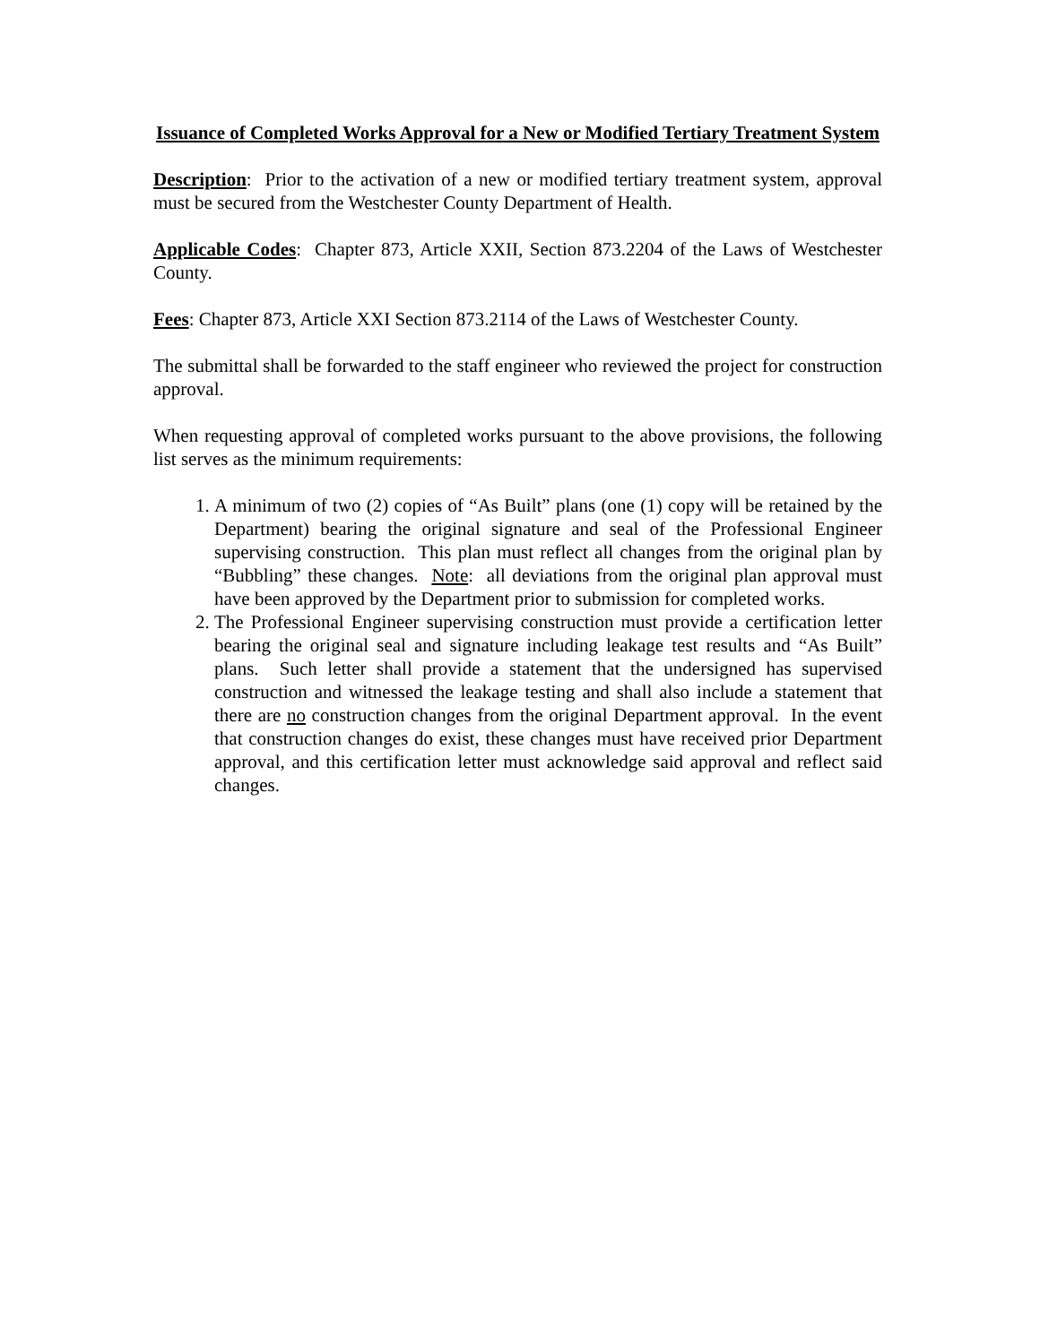Issuance of Completed Works Approval for a New or Modified Tertiary Treatment System
Description: Prior to the activation of a new or modified tertiary treatment system, approval must be secured from the Westchester County Department of Health.
Applicable Codes: Chapter 873, Article XXII, Section 873.2204 of the Laws of Westchester County.
Fees: Chapter 873, Article XXI Section 873.2114 of the Laws of Westchester County.
The submittal shall be forwarded to the staff engineer who reviewed the project for construction approval.
When requesting approval of completed works pursuant to the above provisions, the following list serves as the minimum requirements:
1. A minimum of two (2) copies of “As Built” plans (one (1) copy will be retained by the Department) bearing the original signature and seal of the Professional Engineer supervising construction. This plan must reflect all changes from the original plan by “Bubbling” these changes. Note: all deviations from the original plan approval must have been approved by the Department prior to submission for completed works.
2. The Professional Engineer supervising construction must provide a certification letter bearing the original seal and signature including leakage test results and “As Built” plans. Such letter shall provide a statement that the undersigned has supervised construction and witnessed the leakage testing and shall also include a statement that there are no construction changes from the original Department approval. In the event that construction changes do exist, these changes must have received prior Department approval, and this certification letter must acknowledge said approval and reflect said changes.